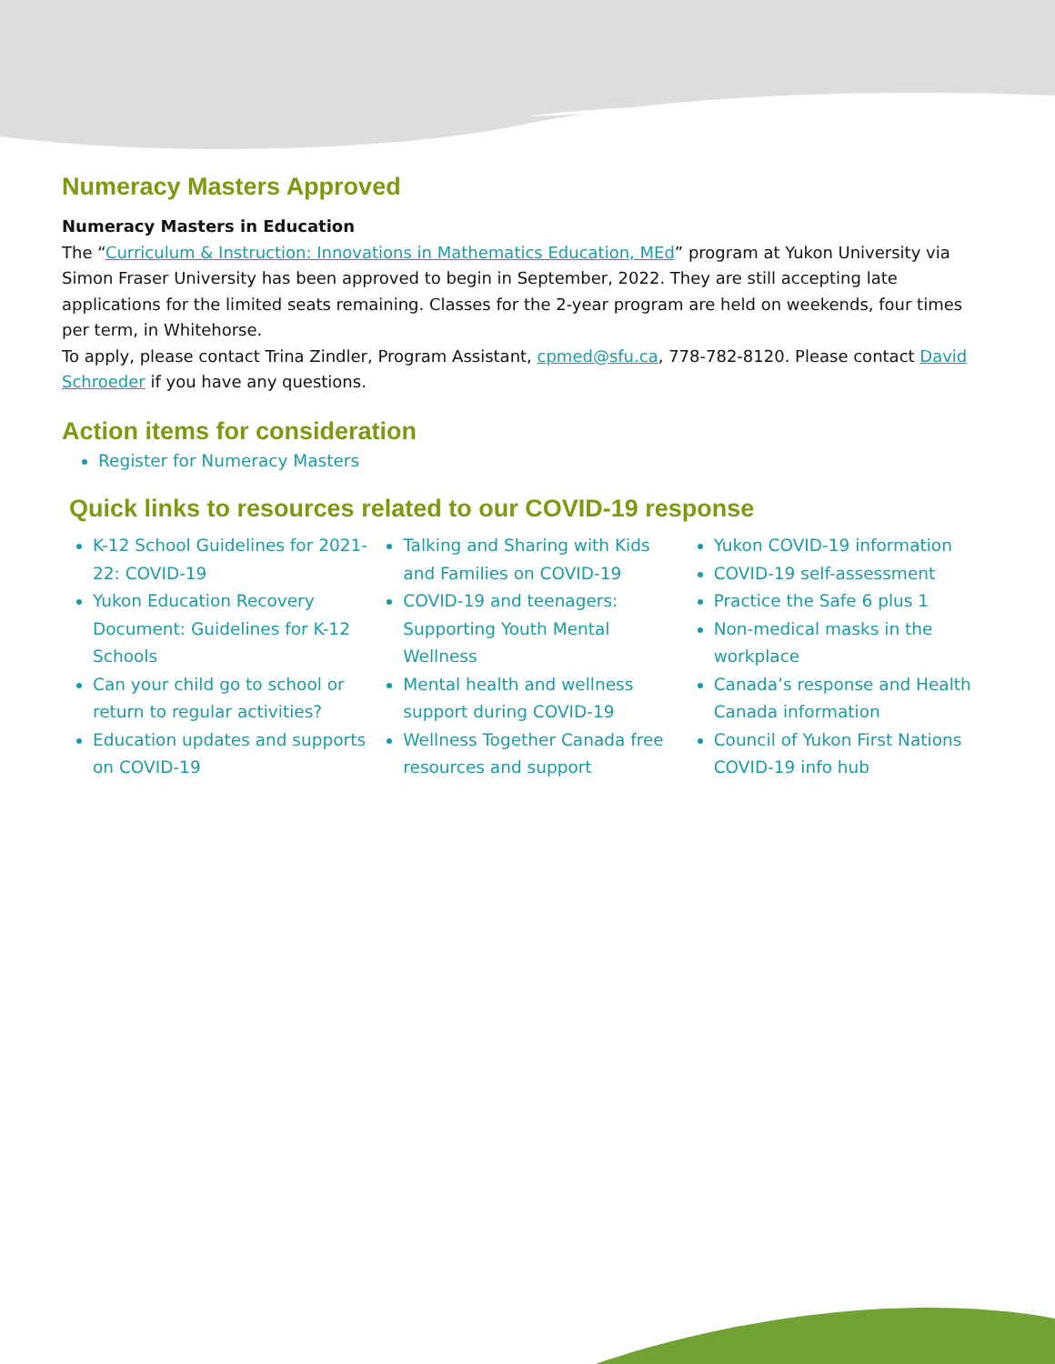Numeracy Masters Approved
Numeracy Masters in Education
The “Curriculum & Instruction: Innovations in Mathematics Education, MEd” program at Yukon University via Simon Fraser University has been approved to begin in September, 2022. They are still accepting late applications for the limited seats remaining. Classes for the 2-year program are held on weekends, four times per term, in Whitehorse.
To apply, please contact Trina Zindler, Program Assistant, cpmed@sfu.ca, 778-782-8120. Please contact David Schroeder if you have any questions.
Action items for consideration
Register for Numeracy Masters
Quick links to resources related to our COVID-19 response
K-12 School Guidelines for 2021-22: COVID-19
Yukon Education Recovery Document: Guidelines for K-12 Schools
Can your child go to school or return to regular activities?
Education updates and supports on COVID-19
Talking and Sharing with Kids and Families on COVID-19
COVID-19 and teenagers: Supporting Youth Mental Wellness
Mental health and wellness support during COVID-19
Wellness Together Canada free resources and support
Yukon COVID-19 information
COVID-19 self-assessment
Practice the Safe 6 plus 1
Non-medical masks in the workplace
Canada’s response and Health Canada information
Council of Yukon First Nations COVID-19 info hub